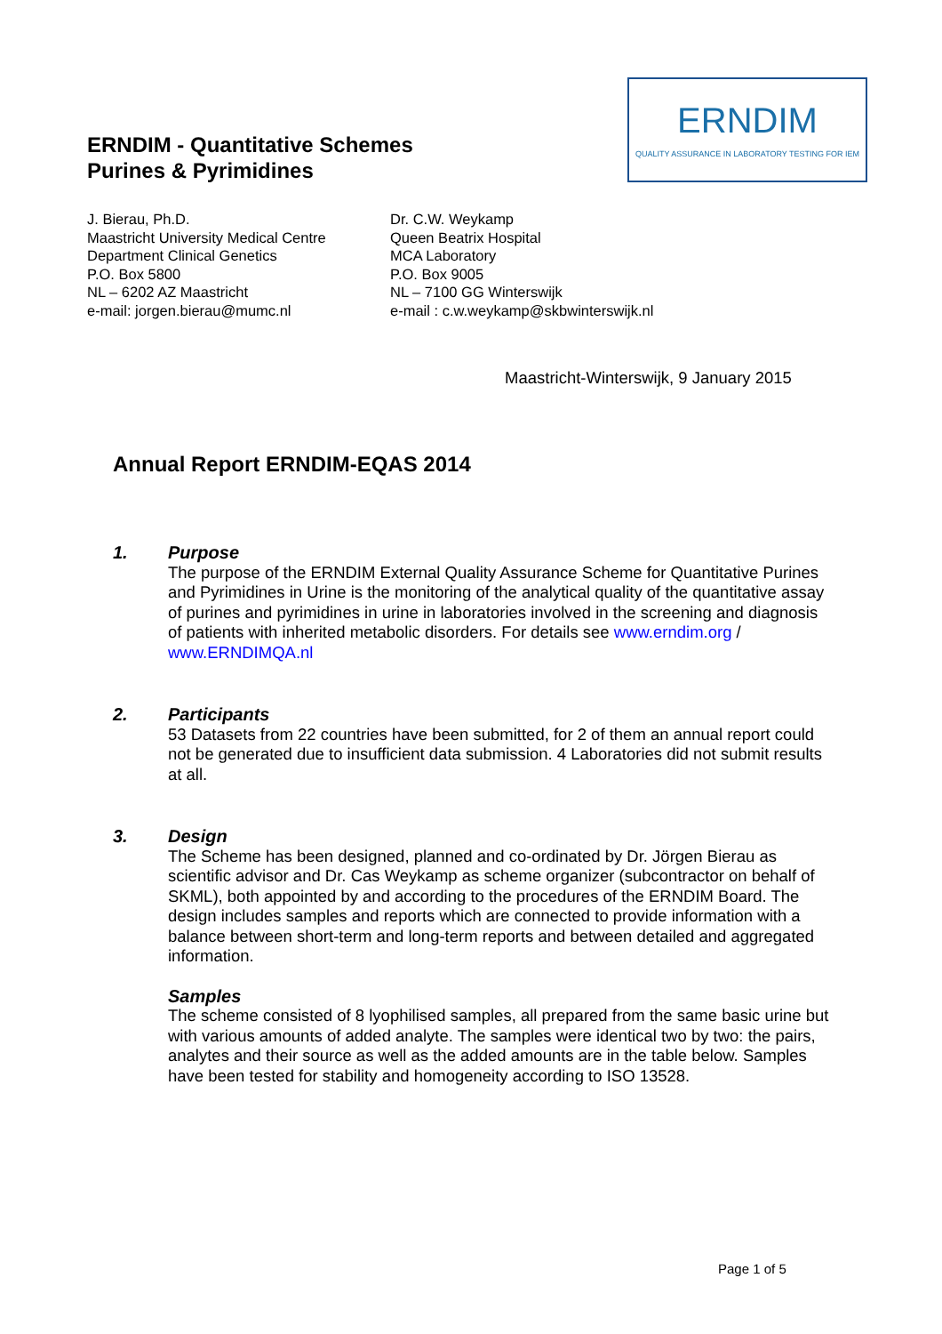ERNDIM - Quantitative Schemes
Purines & Pyrimidines
ERNDIM
QUALITY ASSURANCE IN LABORATORY TESTING FOR IEM
J. Bierau, Ph.D.
Maastricht University Medical Centre
Department Clinical Genetics
P.O. Box 5800
NL – 6202 AZ Maastricht
e-mail: jorgen.bierau@mumc.nl
Dr. C.W. Weykamp
Queen Beatrix Hospital
MCA Laboratory
P.O. Box 9005
NL – 7100 GG Winterswijk
e-mail : c.w.weykamp@skbwinterswijk.nl
Maastricht-Winterswijk, 9 January 2015
Annual Report ERNDIM-EQAS 2014
1.
Purpose
The purpose of the ERNDIM External Quality Assurance Scheme for Quantitative Purines and Pyrimidines in Urine is the monitoring of the analytical quality of the quantitative assay of purines and pyrimidines in urine in laboratories involved in the screening and diagnosis of patients with inherited metabolic disorders. For details see www.erndim.org / www.ERNDIMQA.nl
2.
Participants
53 Datasets from 22 countries have been submitted, for 2 of them an annual report could not be generated due to insufficient data submission. 4 Laboratories did not submit results at all.
3.
Design
The Scheme has been designed, planned and co-ordinated by Dr. Jörgen Bierau as scientific advisor and Dr. Cas Weykamp as scheme organizer (subcontractor on behalf of SKML), both appointed by and according to the procedures of the ERNDIM Board. The design includes samples and reports which are connected to provide information with a balance between short-term and long-term reports and between detailed and aggregated information.
Samples
The scheme consisted of 8 lyophilised samples, all prepared from the same basic urine but with various amounts of added analyte. The samples were identical two by two: the pairs, analytes and their source as well as the added amounts are in the table below. Samples have been tested for stability and homogeneity according to ISO 13528.
Page 1 of 5